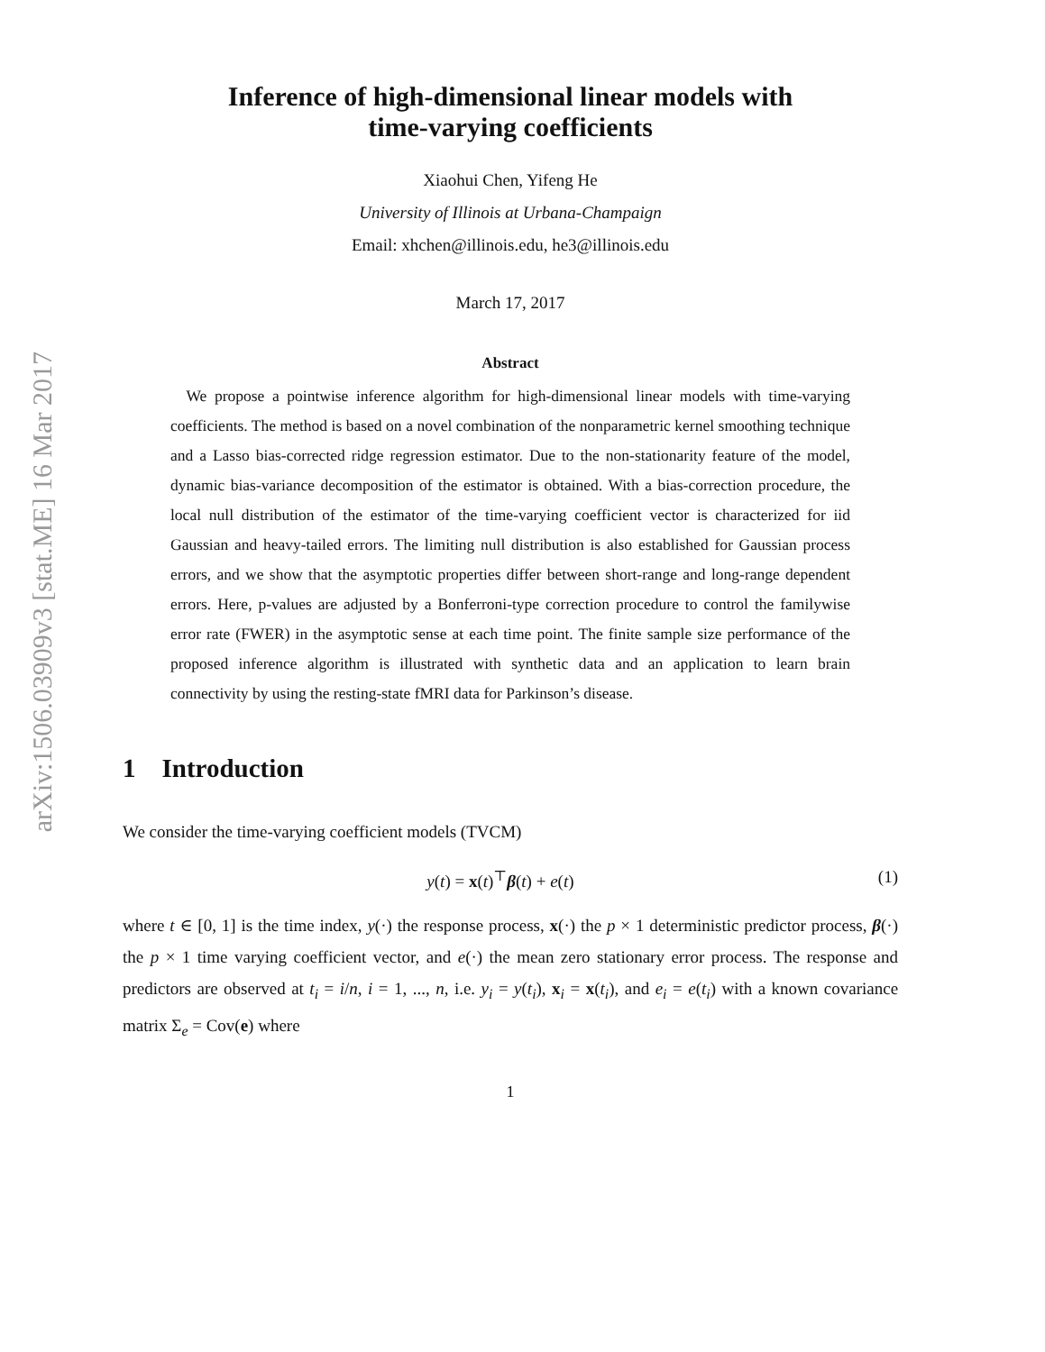arXiv:1506.03909v3 [stat.ME] 16 Mar 2017
Inference of high-dimensional linear models with
time-varying coefficients
Xiaohui Chen, Yifeng He
University of Illinois at Urbana-Champaign
Email: xhchen@illinois.edu, he3@illinois.edu
March 17, 2017
Abstract
 We propose a pointwise inference algorithm for high-dimensional linear models with time-varying coefficients. The method is based on a novel combination of the nonparametric kernel smoothing technique and a Lasso bias-corrected ridge regression estimator. Due to the non-stationarity feature of the model, dynamic bias-variance decomposition of the estimator is obtained. With a bias-correction procedure, the local null distribution of the estimator of the time-varying coefficient vector is characterized for iid Gaussian and heavy-tailed errors. The limiting null distribution is also established for Gaussian process errors, and we show that the asymptotic properties differ between short-range and long-range dependent errors. Here, p-values are adjusted by a Bonferroni-type correction procedure to control the familywise error rate (FWER) in the asymptotic sense at each time point. The finite sample size performance of the proposed inference algorithm is illustrated with synthetic data and an application to learn brain connectivity by using the resting-state fMRI data for Parkinson’s disease.
1 Introduction
We consider the time-varying coefficient models (TVCM)
y(t) = x(t)<sup>⊤</sup>β(t) + e(t) (1)
where t ∈ [0, 1] is the time index, y(·) the response process, x(·) the p × 1 deterministic predictor process, β(·) the p × 1 time varying coefficient vector, and e(·) the mean zero stationary error process. The response and predictors are observed at t<sub>i</sub> = i/n, i = 1, ..., n, i.e. y<sub>i</sub> = y(t<sub>i</sub>), x<sub>i</sub> = x(t<sub>i</sub>), and e<sub>i</sub> = e(t<sub>i</sub>) with a known covariance matrix Σ<sub>e</sub> = Cov(e) where
1